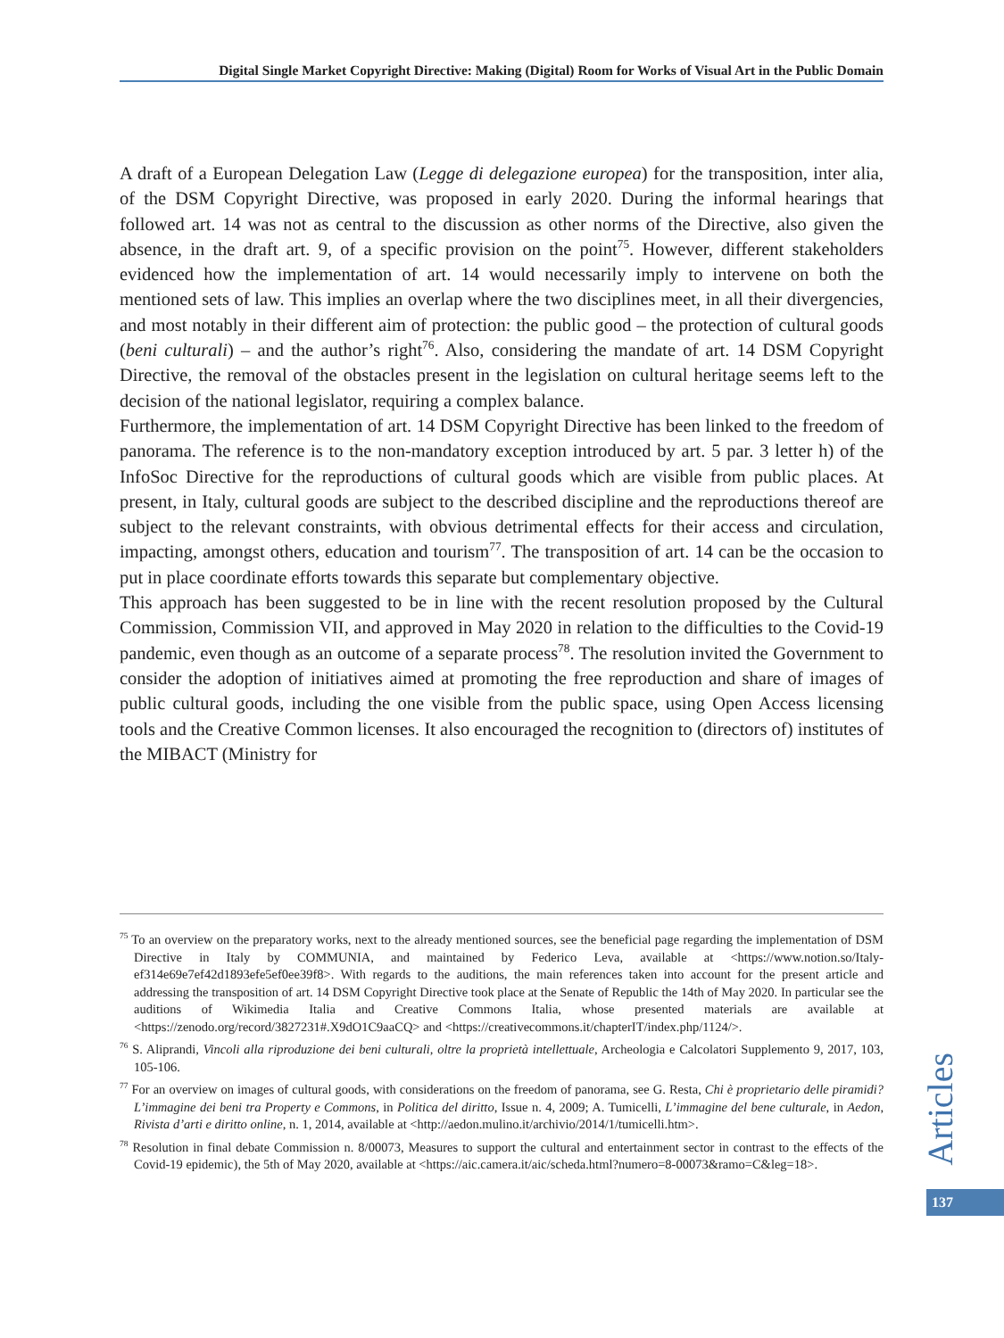Digital Single Market Copyright Directive: Making (Digital) Room for Works of Visual Art in the Public Domain
A draft of a European Delegation Law (Legge di delegazione europea) for the transposition, inter alia, of the DSM Copyright Directive, was proposed in early 2020. During the informal hearings that followed art. 14 was not as central to the discussion as other norms of the Directive, also given the absence, in the draft art. 9, of a specific provision on the point<sup>75</sup>. However, different stakeholders evidenced how the implementation of art. 14 would necessarily imply to intervene on both the mentioned sets of law. This implies an overlap where the two disciplines meet, in all their divergencies, and most notably in their different aim of protection: the public good – the protection of cultural goods (beni culturali) – and the author’s right<sup>76</sup>. Also, considering the mandate of art. 14 DSM Copyright Directive, the removal of the obstacles present in the legislation on cultural heritage seems left to the decision of the national legislator, requiring a complex balance.
Furthermore, the implementation of art. 14 DSM Copyright Directive has been linked to the freedom of panorama. The reference is to the non-mandatory exception introduced by art. 5 par. 3 letter h) of the InfoSoc Directive for the reproductions of cultural goods which are visible from public places. At present, in Italy, cultural goods are subject to the described discipline and the reproductions thereof are subject to the relevant constraints, with obvious detrimental effects for their access and circulation, impacting, amongst others, education and tourism<sup>77</sup>. The transposition of art. 14 can be the occasion to put in place coordinate efforts towards this separate but complementary objective.
This approach has been suggested to be in line with the recent resolution proposed by the Cultural Commission, Commission VII, and approved in May 2020 in relation to the difficulties to the Covid-19 pandemic, even though as an outcome of a separate process<sup>78</sup>. The resolution invited the Government to consider the adoption of initiatives aimed at promoting the free reproduction and share of images of public cultural goods, including the one visible from the public space, using Open Access licensing tools and the Creative Common licenses. It also encouraged the recognition to (directors of) institutes of the MIBACT (Ministry for
<sup>75</sup> To an overview on the preparatory works, next to the already mentioned sources, see the beneficial page regarding the implementation of DSM Directive in Italy by COMMUNIA, and maintained by Federico Leva, available at <https://www.notion.so/Italy-ef314e69e7ef42d1893efe5ef0ee39f8>. With regards to the auditions, the main references taken into account for the present article and addressing the transposition of art. 14 DSM Copyright Directive took place at the Senate of Republic the 14th of May 2020. In particular see the auditions of Wikimedia Italia and Creative Commons Italia, whose presented materials are available at <https://zenodo.org/record/3827231#.X9dO1C9aaCQ> and <https://creativecommons.it/chapterIT/index.php/1124/>.
<sup>76</sup> S. Aliprandi, Vincoli alla riproduzione dei beni culturali, oltre la proprietà intellettuale, Archeologia e Calcolatori Supplemento 9, 2017, 103, 105-106.
<sup>77</sup> For an overview on images of cultural goods, with considerations on the freedom of panorama, see G. Resta, Chi è proprietario delle piramidi? L’immagine dei beni tra Property e Commons, in Politica del diritto, Issue n. 4, 2009; A. Tumicelli, L’immagine del bene culturale, in Aedon, Rivista d’arti e diritto online, n. 1, 2014, available at <http://aedon.mulino.it/archivio/2014/1/tumicelli.htm>.
<sup>78</sup> Resolution in final debate Commission n. 8/00073, Measures to support the cultural and entertainment sector in contrast to the effects of the Covid-19 epidemic), the 5th of May 2020, available at <https://aic.camera.it/aic/scheda.html?numero=8-00073&ramo=C&leg=18>.
Articles
137